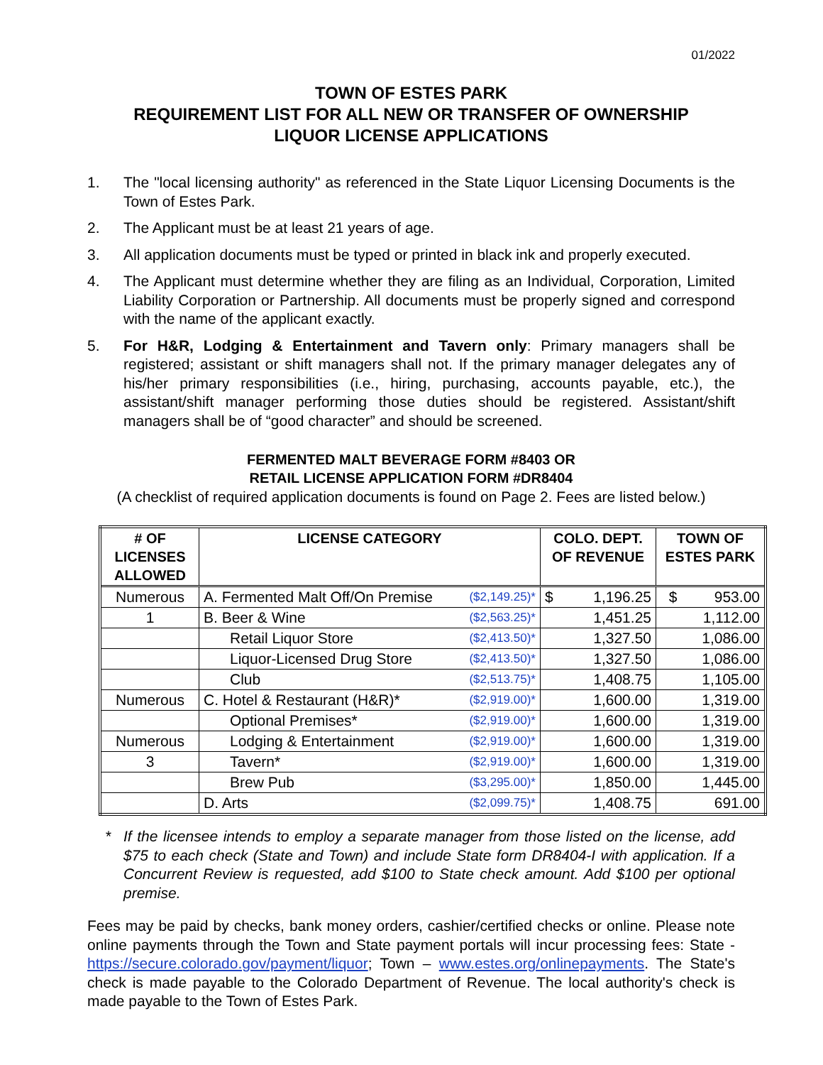01/2022
TOWN OF ESTES PARK
REQUIREMENT LIST FOR ALL NEW OR TRANSFER OF OWNERSHIP
LIQUOR LICENSE APPLICATIONS
1. The "local licensing authority" as referenced in the State Liquor Licensing Documents is the Town of Estes Park.
2. The Applicant must be at least 21 years of age.
3. All application documents must be typed or printed in black ink and properly executed.
4. The Applicant must determine whether they are filing as an Individual, Corporation, Limited Liability Corporation or Partnership. All documents must be properly signed and correspond with the name of the applicant exactly.
5. For H&R, Lodging & Entertainment and Tavern only: Primary managers shall be registered; assistant or shift managers shall not. If the primary manager delegates any of his/her primary responsibilities (i.e., hiring, purchasing, accounts payable, etc.), the assistant/shift manager performing those duties should be registered. Assistant/shift managers shall be of “good character” and should be screened.
FERMENTED MALT BEVERAGE FORM #8403 OR
RETAIL LICENSE APPLICATION FORM #DR8404
(A checklist of required application documents is found on Page 2. Fees are listed below.)
| # OF LICENSES ALLOWED | LICENSE CATEGORY | | COLO. DEPT. OF REVENUE | TOWN OF ESTES PARK |
| --- | --- | --- | --- | --- |
| Numerous | A. Fermented Malt Off/On Premise | ($2,149.25)* | $ 1,196.25 | $ 953.00 |
| 1 | B. Beer & Wine | ($2,563.25)* | 1,451.25 | 1,112.00 |
| | Retail Liquor Store | ($2,413.50)* | 1,327.50 | 1,086.00 |
| | Liquor-Licensed Drug Store | ($2,413.50)* | 1,327.50 | 1,086.00 |
| | Club | ($2,513.75)* | 1,408.75 | 1,105.00 |
| Numerous | C. Hotel & Restaurant (H&R)* | ($2,919.00)* | 1,600.00 | 1,319.00 |
| | Optional Premises* | ($2,919.00)* | 1,600.00 | 1,319.00 |
| Numerous | Lodging & Entertainment | ($2,919.00)* | 1,600.00 | 1,319.00 |
| 3 | Tavern* | ($2,919.00)* | 1,600.00 | 1,319.00 |
| | Brew Pub | ($3,295.00)* | 1,850.00 | 1,445.00 |
| | D. Arts | ($2,099.75)* | 1,408.75 | 691.00 |
* If the licensee intends to employ a separate manager from those listed on the license, add $75 to each check (State and Town) and include State form DR8404-I with application. If a Concurrent Review is requested, add $100 to State check amount. Add $100 per optional premise.
Fees may be paid by checks, bank money orders, cashier/certified checks or online. Please note online payments through the Town and State payment portals will incur processing fees: State - https://secure.colorado.gov/payment/liquor; Town – www.estes.org/onlinepayments. The State's check is made payable to the Colorado Department of Revenue. The local authority's check is made payable to the Town of Estes Park.